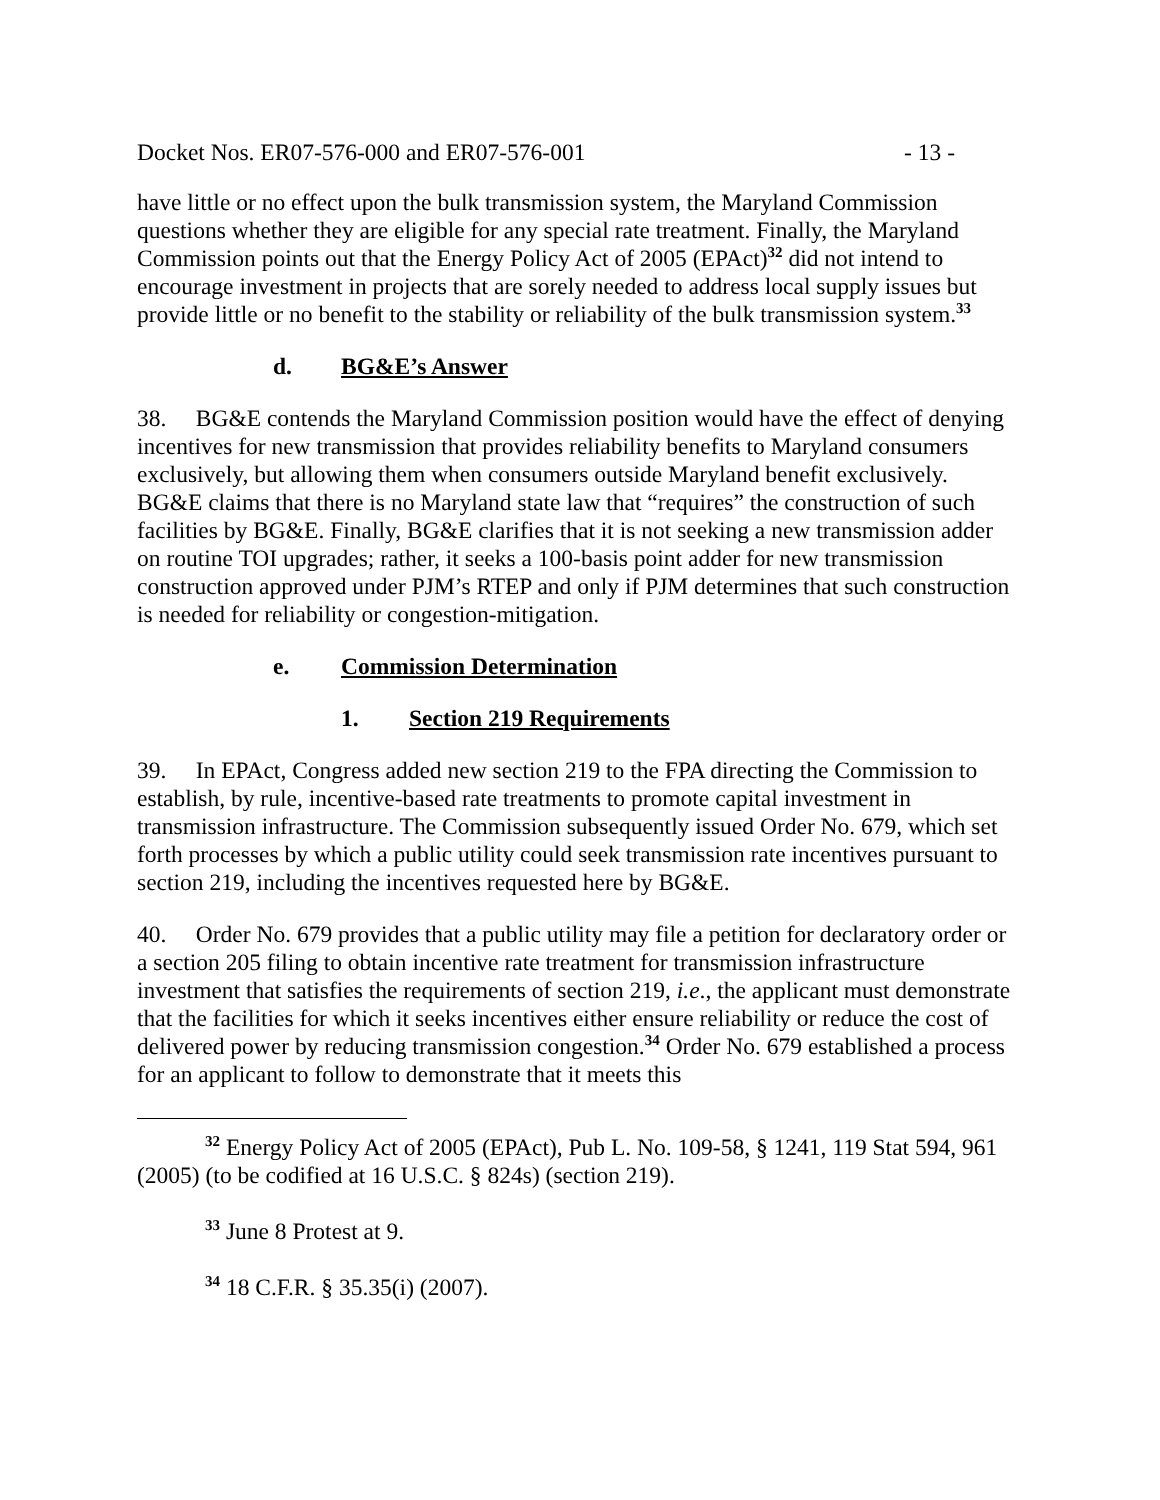Docket Nos. ER07-576-000 and ER07-576-001 - 13 -
have little or no effect upon the bulk transmission system, the Maryland Commission questions whether they are eligible for any special rate treatment. Finally, the Maryland Commission points out that the Energy Policy Act of 2005 (EPAct)<sup>32</sup> did not intend to encourage investment in projects that are sorely needed to address local supply issues but provide little or no benefit to the stability or reliability of the bulk transmission system.<sup>33</sup>
d. BG&E’s Answer
38. BG&E contends the Maryland Commission position would have the effect of denying incentives for new transmission that provides reliability benefits to Maryland consumers exclusively, but allowing them when consumers outside Maryland benefit exclusively. BG&E claims that there is no Maryland state law that “requires” the construction of such facilities by BG&E. Finally, BG&E clarifies that it is not seeking a new transmission adder on routine TOI upgrades; rather, it seeks a 100-basis point adder for new transmission construction approved under PJM’s RTEP and only if PJM determines that such construction is needed for reliability or congestion-mitigation.
e. Commission Determination
1. Section 219 Requirements
39. In EPAct, Congress added new section 219 to the FPA directing the Commission to establish, by rule, incentive-based rate treatments to promote capital investment in transmission infrastructure. The Commission subsequently issued Order No. 679, which set forth processes by which a public utility could seek transmission rate incentives pursuant to section 219, including the incentives requested here by BG&E.
40. Order No. 679 provides that a public utility may file a petition for declaratory order or a section 205 filing to obtain incentive rate treatment for transmission infrastructure investment that satisfies the requirements of section 219, i.e., the applicant must demonstrate that the facilities for which it seeks incentives either ensure reliability or reduce the cost of delivered power by reducing transmission congestion.<sup>34</sup> Order No. 679 established a process for an applicant to follow to demonstrate that it meets this
<sup>32</sup> Energy Policy Act of 2005 (EPAct), Pub L. No. 109-58, § 1241, 119 Stat 594, 961 (2005) (to be codified at 16 U.S.C. § 824s) (section 219).
<sup>33</sup> June 8 Protest at 9.
<sup>34</sup> 18 C.F.R. § 35.35(i) (2007).